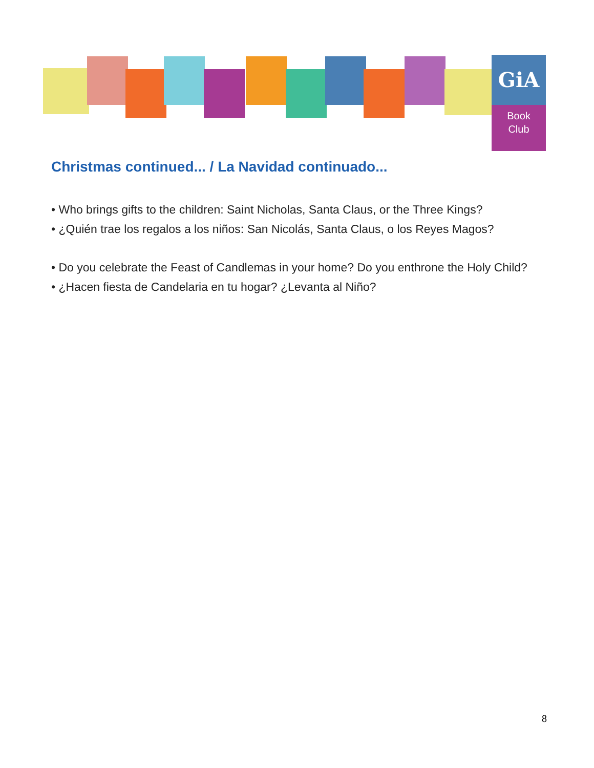GiA
Book
Club
Christmas continued... / La Navidad continuado...
• Who brings gifts to the children: Saint Nicholas, Santa Claus, or the Three Kings?
• ¿Quién trae los regalos a los niños: San Nicolás, Santa Claus, o los Reyes Magos?
• Do you celebrate the Feast of Candlemas in your home? Do you enthrone the Holy Child?
• ¿Hacen fiesta de Candelaria en tu hogar? ¿Levanta al Niño?
8